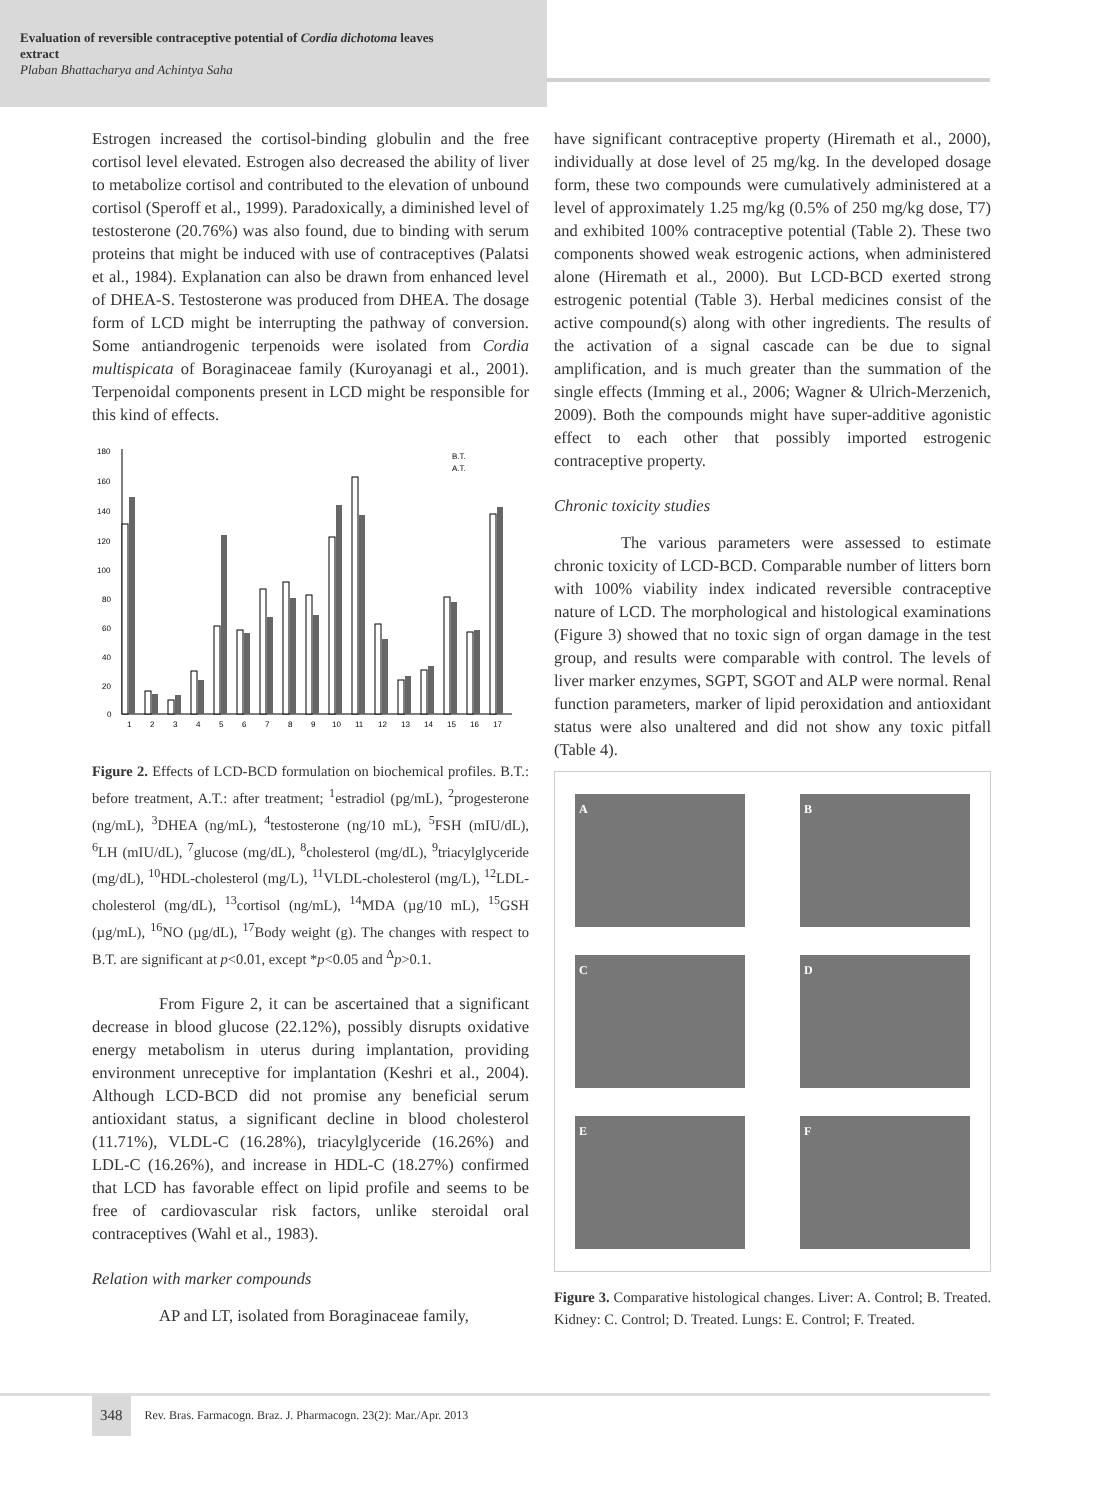Evaluation of reversible contraceptive potential of Cordia dichotoma leaves
extract
Plaban Bhattacharya and Achintya Saha
Estrogen increased the cortisol-binding globulin and the free cortisol level elevated. Estrogen also decreased the ability of liver to metabolize cortisol and contributed to the elevation of unbound cortisol (Speroff et al., 1999). Paradoxically, a diminished level of testosterone (20.76%) was also found, due to binding with serum proteins that might be induced with use of contraceptives (Palatsi et al., 1984). Explanation can also be drawn from enhanced level of DHEA-S. Testosterone was produced from DHEA. The dosage form of LCD might be interrupting the pathway of conversion. Some antiandrogenic terpenoids were isolated from Cordia multispicata of Boraginaceae family (Kuroyanagi et al., 2001). Terpenoidal components present in LCD might be responsible for this kind of effects.
180
160
140
120
100
80
60
40
20
0
1
2
3
4
5
6
7
8
9
10
11
12
13
14
15
16
17
B.T.
A.T.
Figure 2. Effects of LCD-BCD formulation on biochemical profiles. B.T.: before treatment, A.T.: after treatment; <sup>1</sup>estradiol (pg/mL), <sup>2</sup>progesterone (ng/mL), <sup>3</sup>DHEA (ng/mL), <sup>4</sup>testosterone (ng/10 mL), <sup>5</sup>FSH (mIU/dL), <sup>6</sup>LH (mIU/dL), <sup>7</sup>glucose (mg/dL), <sup>8</sup>cholesterol (mg/dL), <sup>9</sup>triacylglyceride (mg/dL), <sup>10</sup>HDL-cholesterol (mg/L), <sup>11</sup>VLDL-cholesterol (mg/L), <sup>12</sup>LDL-cholesterol (mg/dL), <sup>13</sup>cortisol (ng/mL), <sup>14</sup>MDA (µg/10 mL), <sup>15</sup>GSH (µg/mL), <sup>16</sup>NO (µg/dL), <sup>17</sup>Body weight (g). The changes with respect to B.T. are significant at p<0.01, except *p<0.05 and <sup>Δ</sup>p>0.1.
From Figure 2, it can be ascertained that a significant decrease in blood glucose (22.12%), possibly disrupts oxidative energy metabolism in uterus during implantation, providing environment unreceptive for implantation (Keshri et al., 2004). Although LCD-BCD did not promise any beneficial serum antioxidant status, a significant decline in blood cholesterol (11.71%), VLDL-C (16.28%), triacylglyceride (16.26%) and LDL-C (16.26%), and increase in HDL-C (18.27%) confirmed that LCD has favorable effect on lipid profile and seems to be free of cardiovascular risk factors, unlike steroidal oral contraceptives (Wahl et al., 1983).
Relation with marker compounds
AP and LT, isolated from Boraginaceae family,
have significant contraceptive property (Hiremath et al., 2000), individually at dose level of 25 mg/kg. In the developed dosage form, these two compounds were cumulatively administered at a level of approximately 1.25 mg/kg (0.5% of 250 mg/kg dose, T7) and exhibited 100% contraceptive potential (Table 2). These two components showed weak estrogenic actions, when administered alone (Hiremath et al., 2000). But LCD-BCD exerted strong estrogenic potential (Table 3). Herbal medicines consist of the active compound(s) along with other ingredients. The results of the activation of a signal cascade can be due to signal amplification, and is much greater than the summation of the single effects (Imming et al., 2006; Wagner & Ulrich-Merzenich, 2009). Both the compounds might have super-additive agonistic effect to each other that possibly imported estrogenic contraceptive property.
Chronic toxicity studies
The various parameters were assessed to estimate chronic toxicity of LCD-BCD. Comparable number of litters born with 100% viability index indicated reversible contraceptive nature of LCD. The morphological and histological examinations (Figure 3) showed that no toxic sign of organ damage in the test group, and results were comparable with control. The levels of liver marker enzymes, SGPT, SGOT and ALP were normal. Renal function parameters, marker of lipid peroxidation and antioxidant status were also unaltered and did not show any toxic pitfall (Table 4).
A
B
C
D
E
F
Figure 3. Comparative histological changes. Liver: A. Control; B. Treated. Kidney: C. Control; D. Treated. Lungs: E. Control; F. Treated.
348 Rev. Bras. Farmacogn. Braz. J. Pharmacogn. 23(2): Mar./Apr. 2013